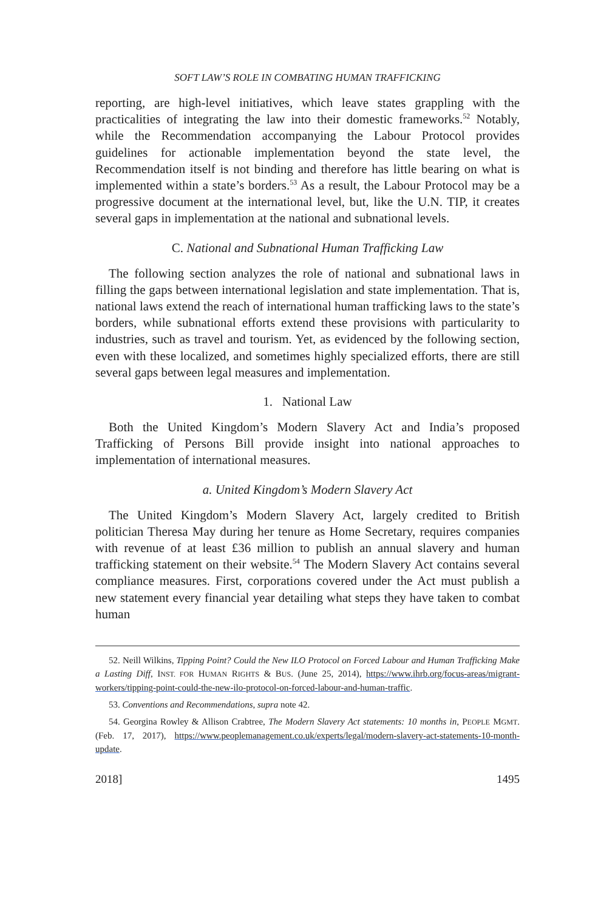SOFT LAW’S ROLE IN COMBATING HUMAN TRAFFICKING
reporting, are high-level initiatives, which leave states grappling with the practicalities of integrating the law into their domestic frameworks.<sup>52</sup> Notably, while the Recommendation accompanying the Labour Protocol provides guidelines for actionable implementation beyond the state level, the Recommendation itself is not binding and therefore has little bearing on what is implemented within a state’s borders.<sup>53</sup> As a result, the Labour Protocol may be a progressive document at the international level, but, like the U.N. TIP, it creates several gaps in implementation at the national and subnational levels.
C. National and Subnational Human Trafficking Law
The following section analyzes the role of national and subnational laws in filling the gaps between international legislation and state implementation. That is, national laws extend the reach of international human trafficking laws to the state’s borders, while subnational efforts extend these provisions with particularity to industries, such as travel and tourism. Yet, as evidenced by the following section, even with these localized, and sometimes highly specialized efforts, there are still several gaps between legal measures and implementation.
1. National Law
Both the United Kingdom’s Modern Slavery Act and India’s proposed Trafficking of Persons Bill provide insight into national approaches to implementation of international measures.
a. United Kingdom’s Modern Slavery Act
The United Kingdom’s Modern Slavery Act, largely credited to British politician Theresa May during her tenure as Home Secretary, requires companies with revenue of at least £36 million to publish an annual slavery and human trafficking statement on their website.<sup>54</sup> The Modern Slavery Act contains several compliance measures. First, corporations covered under the Act must publish a new statement every financial year detailing what steps they have taken to combat human
52. Neill Wilkins, Tipping Point? Could the New ILO Protocol on Forced Labour and Human Trafficking Make a Lasting Diff, INST. FOR HUMAN RIGHTS & BUS. (June 25, 2014), https://www.ihrb.org/focus-areas/migrant-workers/tipping-point-could-the-new-ilo-protocol-on-forced-labour-and-human-traffic.
53. Conventions and Recommendations, supra note 42.
54. Georgina Rowley & Allison Crabtree, The Modern Slavery Act statements: 10 months in, PEOPLE MGMT. (Feb. 17, 2017), https://www.peoplemanagement.co.uk/experts/legal/modern-slavery-act-statements-10-month-update.
2018] 1495